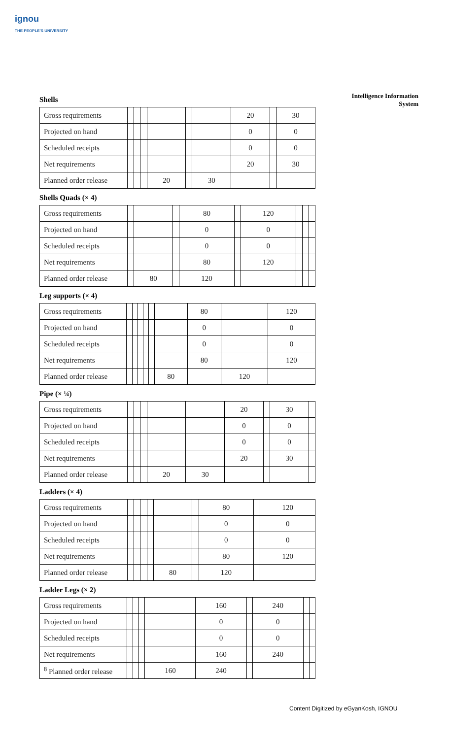ignou
THE PEOPLE'S UNIVERSITY
Intelligence Information
System
Shells
| Gross requirements | | | | | | | | 20 | | 30 |
| Projected on hand | | | | | | | | 0 | | 0 |
| Scheduled receipts | | | | | | | | 0 | | 0 |
| Net requirements | | | | | | | | 20 | | 30 |
| Planned order release | | | | | 20 | | 30 | | | |
Shells Quads (× 4)
| Gross requirements | | | | | 80 | | 120 | | | |
| Projected on hand | | | | | 0 | | 0 | | | |
| Scheduled receipts | | | | | 0 | | 0 | | | |
| Net requirements | | | | | 80 | | 120 | | | |
| Planned order release | | | 80 | | 120 | | | | | |
Leg supports (× 4)
| Gross requirements | | | | | | | | 80 | | 120 |
| Projected on hand | | | | | | | | 0 | | 0 |
| Scheduled receipts | | | | | | | | 0 | | 0 |
| Net requirements | | | | | | | | 80 | | 120 |
| Planned order release | | | | | | | 80 | | 120 | |
Pipe (× ¼)
| Gross requirements | | | | | | | 20 | | 30 | |
| Projected on hand | | | | | | | 0 | | 0 | |
| Scheduled receipts | | | | | | | 0 | | 0 | |
| Net requirements | | | | | | | 20 | | 30 | |
| Planned order release | | | | | 20 | 30 | | | | |
Ladders (× 4)
| Gross requirements | | | | | | | | 80 | | 120 |
| Projected on hand | | | | | | | | 0 | | 0 |
| Scheduled receipts | | | | | | | | 0 | | 0 |
| Net requirements | | | | | | | | 80 | | 120 |
| Planned order release | | | | | | 80 | | 120 | | |
Ladder Legs (× 2)
| Gross requirements | | | | | | 160 | | 240 | | |
| Projected on hand | | | | | | 0 | | 0 | | |
| Scheduled receipts | | | | | | 0 | | 0 | | |
| Net requirements | | | | | | 160 | | 240 | | |
| <sup>8</sup> Planned order release | | | | | 160 | 240 | | | | |
Content Digitized by eGyanKosh, IGNOU